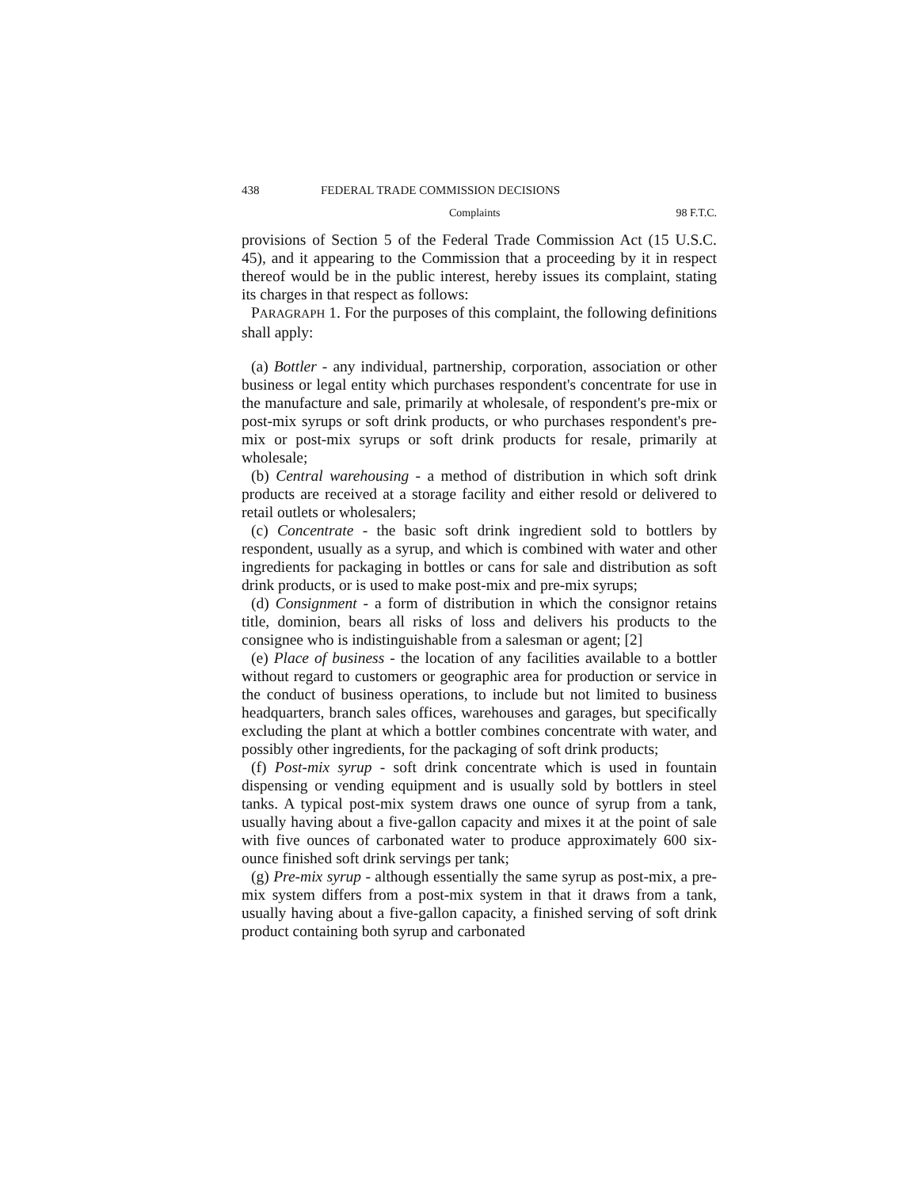438 FEDERAL TRADE COMMISSION DECISIONS
Complaints 98 F.T.C.
provisions of Section 5 of the Federal Trade Commission Act (15 U.S.C. 45), and it appearing to the Commission that a proceeding by it in respect thereof would be in the public interest, hereby issues its complaint, stating its charges in that respect as follows:
PARAGRAPH 1. For the purposes of this complaint, the following definitions shall apply:
(a) Bottler - any individual, partnership, corporation, association or other business or legal entity which purchases respondent's concentrate for use in the manufacture and sale, primarily at wholesale, of respondent's pre-mix or post-mix syrups or soft drink products, or who purchases respondent's pre-mix or post-mix syrups or soft drink products for resale, primarily at wholesale;
(b) Central warehousing - a method of distribution in which soft drink products are received at a storage facility and either resold or delivered to retail outlets or wholesalers;
(c) Concentrate - the basic soft drink ingredient sold to bottlers by respondent, usually as a syrup, and which is combined with water and other ingredients for packaging in bottles or cans for sale and distribution as soft drink products, or is used to make post-mix and pre-mix syrups;
(d) Consignment - a form of distribution in which the consignor retains title, dominion, bears all risks of loss and delivers his products to the consignee who is indistinguishable from a salesman or agent; [2]
(e) Place of business - the location of any facilities available to a bottler without regard to customers or geographic area for production or service in the conduct of business operations, to include but not limited to business headquarters, branch sales offices, warehouses and garages, but specifically excluding the plant at which a bottler combines concentrate with water, and possibly other ingredients, for the packaging of soft drink products;
(f) Post-mix syrup - soft drink concentrate which is used in fountain dispensing or vending equipment and is usually sold by bottlers in steel tanks. A typical post-mix system draws one ounce of syrup from a tank, usually having about a five-gallon capacity and mixes it at the point of sale with five ounces of carbonated water to produce approximately 600 six-ounce finished soft drink servings per tank;
(g) Pre-mix syrup - although essentially the same syrup as post-mix, a pre-mix system differs from a post-mix system in that it draws from a tank, usually having about a five-gallon capacity, a finished serving of soft drink product containing both syrup and carbonated